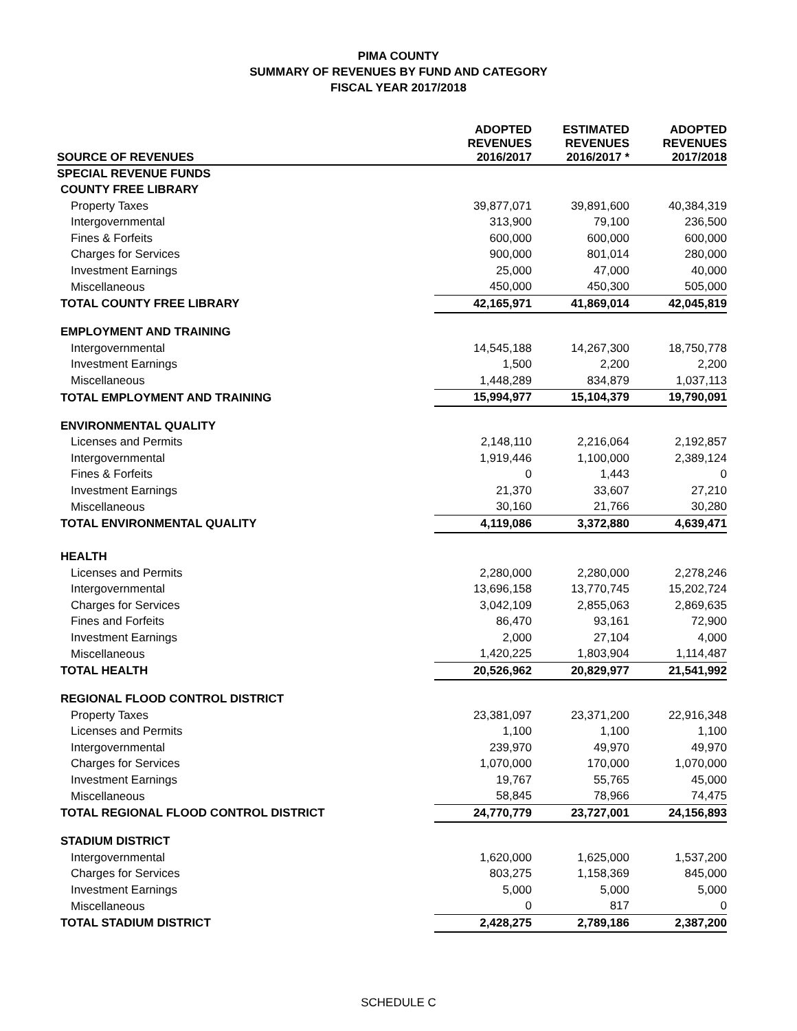PIMA COUNTY
SUMMARY OF REVENUES BY FUND AND CATEGORY
FISCAL YEAR 2017/2018
| SOURCE OF REVENUES | ADOPTED REVENUES 2016/2017 | ESTIMATED REVENUES 2016/2017 * | ADOPTED REVENUES 2017/2018 |
| --- | --- | --- | --- |
| SPECIAL REVENUE FUNDS | | | |
| COUNTY FREE LIBRARY | | | |
| Property Taxes | 39,877,071 | 39,891,600 | 40,384,319 |
| Intergovernmental | 313,900 | 79,100 | 236,500 |
| Fines & Forfeits | 600,000 | 600,000 | 600,000 |
| Charges for Services | 900,000 | 801,014 | 280,000 |
| Investment Earnings | 25,000 | 47,000 | 40,000 |
| Miscellaneous | 450,000 | 450,300 | 505,000 |
| TOTAL COUNTY FREE LIBRARY | 42,165,971 | 41,869,014 | 42,045,819 |
| EMPLOYMENT AND TRAINING | | | |
| Intergovernmental | 14,545,188 | 14,267,300 | 18,750,778 |
| Investment Earnings | 1,500 | 2,200 | 2,200 |
| Miscellaneous | 1,448,289 | 834,879 | 1,037,113 |
| TOTAL EMPLOYMENT AND TRAINING | 15,994,977 | 15,104,379 | 19,790,091 |
| ENVIRONMENTAL QUALITY | | | |
| Licenses and Permits | 2,148,110 | 2,216,064 | 2,192,857 |
| Intergovernmental | 1,919,446 | 1,100,000 | 2,389,124 |
| Fines & Forfeits | 0 | 1,443 | 0 |
| Investment Earnings | 21,370 | 33,607 | 27,210 |
| Miscellaneous | 30,160 | 21,766 | 30,280 |
| TOTAL ENVIRONMENTAL QUALITY | 4,119,086 | 3,372,880 | 4,639,471 |
| HEALTH | | | |
| Licenses and Permits | 2,280,000 | 2,280,000 | 2,278,246 |
| Intergovernmental | 13,696,158 | 13,770,745 | 15,202,724 |
| Charges for Services | 3,042,109 | 2,855,063 | 2,869,635 |
| Fines and Forfeits | 86,470 | 93,161 | 72,900 |
| Investment Earnings | 2,000 | 27,104 | 4,000 |
| Miscellaneous | 1,420,225 | 1,803,904 | 1,114,487 |
| TOTAL HEALTH | 20,526,962 | 20,829,977 | 21,541,992 |
| REGIONAL FLOOD CONTROL DISTRICT | | | |
| Property Taxes | 23,381,097 | 23,371,200 | 22,916,348 |
| Licenses and Permits | 1,100 | 1,100 | 1,100 |
| Intergovernmental | 239,970 | 49,970 | 49,970 |
| Charges for Services | 1,070,000 | 170,000 | 1,070,000 |
| Investment Earnings | 19,767 | 55,765 | 45,000 |
| Miscellaneous | 58,845 | 78,966 | 74,475 |
| TOTAL REGIONAL FLOOD CONTROL DISTRICT | 24,770,779 | 23,727,001 | 24,156,893 |
| STADIUM DISTRICT | | | |
| Intergovernmental | 1,620,000 | 1,625,000 | 1,537,200 |
| Charges for Services | 803,275 | 1,158,369 | 845,000 |
| Investment Earnings | 5,000 | 5,000 | 5,000 |
| Miscellaneous | 0 | 817 | 0 |
| TOTAL STADIUM DISTRICT | 2,428,275 | 2,789,186 | 2,387,200 |
SCHEDULE C